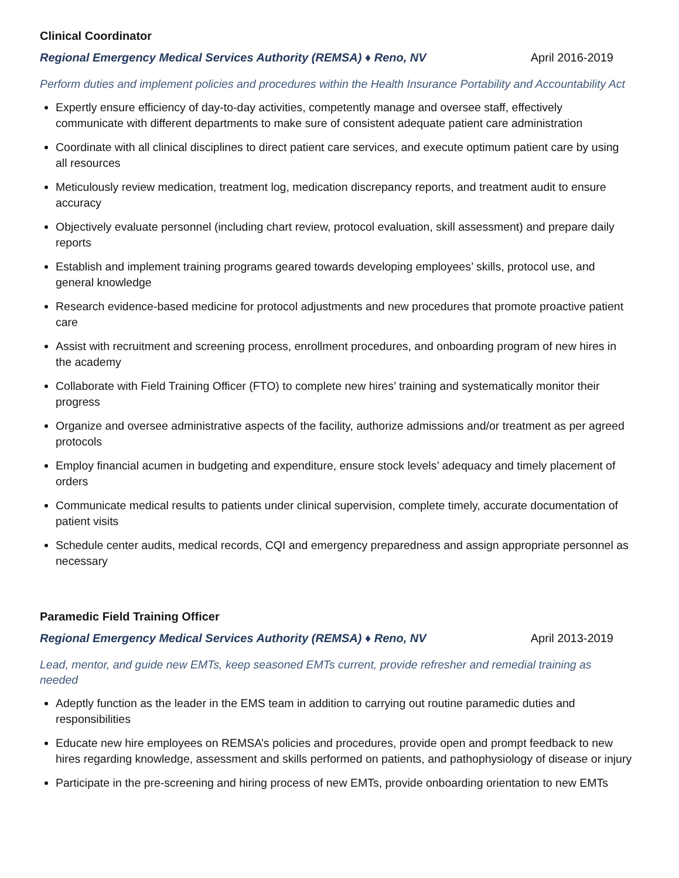Clinical Coordinator
Regional Emergency Medical Services Authority (REMSA) ♦ Reno, NV April 2016-2019
Perform duties and implement policies and procedures within the Health Insurance Portability and Accountability Act
Expertly ensure efficiency of day-to-day activities, competently manage and oversee staff, effectively communicate with different departments to make sure of consistent adequate patient care administration
Coordinate with all clinical disciplines to direct patient care services, and execute optimum patient care by using all resources
Meticulously review medication, treatment log, medication discrepancy reports, and treatment audit to ensure accuracy
Objectively evaluate personnel (including chart review, protocol evaluation, skill assessment) and prepare daily reports
Establish and implement training programs geared towards developing employees’ skills, protocol use, and general knowledge
Research evidence-based medicine for protocol adjustments and new procedures that promote proactive patient care
Assist with recruitment and screening process, enrollment procedures, and onboarding program of new hires in the academy
Collaborate with Field Training Officer (FTO) to complete new hires’ training and systematically monitor their progress
Organize and oversee administrative aspects of the facility, authorize admissions and/or treatment as per agreed protocols
Employ financial acumen in budgeting and expenditure, ensure stock levels’ adequacy and timely placement of orders
Communicate medical results to patients under clinical supervision, complete timely, accurate documentation of patient visits
Schedule center audits, medical records, CQI and emergency preparedness and assign appropriate personnel as necessary
Paramedic Field Training Officer
Regional Emergency Medical Services Authority (REMSA) ♦ Reno, NV April 2013-2019
Lead, mentor, and guide new EMTs, keep seasoned EMTs current, provide refresher and remedial training as needed
Adeptly function as the leader in the EMS team in addition to carrying out routine paramedic duties and responsibilities
Educate new hire employees on REMSA’s policies and procedures, provide open and prompt feedback to new hires regarding knowledge, assessment and skills performed on patients, and pathophysiology of disease or injury
Participate in the pre-screening and hiring process of new EMTs, provide onboarding orientation to new EMTs